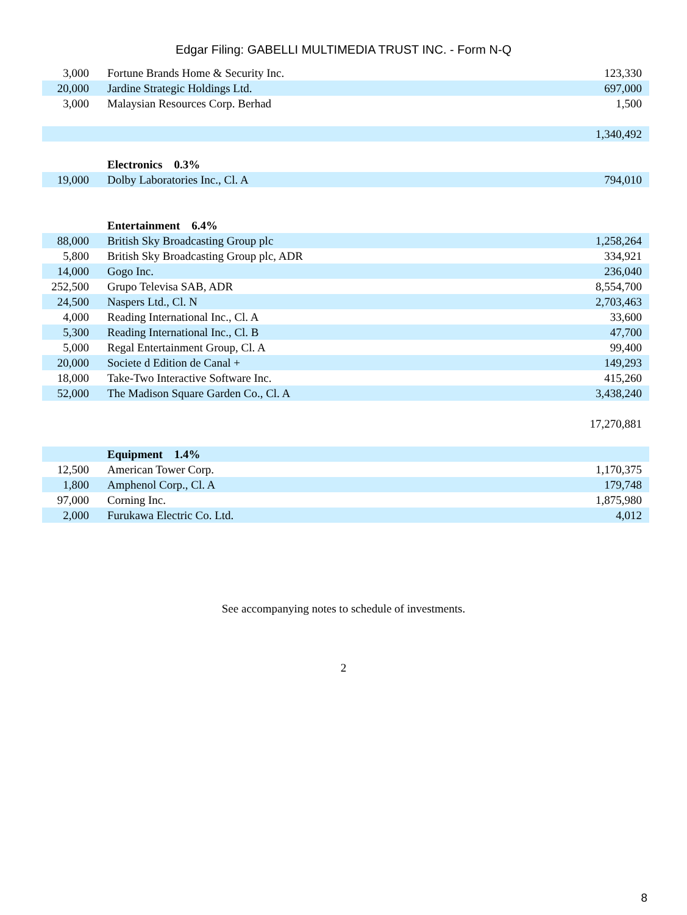Edgar Filing: GABELLI MULTIMEDIA TRUST INC. - Form N-Q
| 3,000 | Fortune Brands Home & Security Inc. | 123,330 |
| 20,000 | Jardine Strategic Holdings Ltd. | 697,000 |
| 3,000 | Malaysian Resources Corp. Berhad | 1,500 |
| | | 1,340,492 |
| | Electronics 0.3% | |
| 19,000 | Dolby Laboratories Inc., Cl. A | 794,010 |
| | Entertainment 6.4% | |
| 88,000 | British Sky Broadcasting Group plc | 1,258,264 |
| 5,800 | British Sky Broadcasting Group plc, ADR | 334,921 |
| 14,000 | Gogo Inc. | 236,040 |
| 252,500 | Grupo Televisa SAB, ADR | 8,554,700 |
| 24,500 | Naspers Ltd., Cl. N | 2,703,463 |
| 4,000 | Reading International Inc., Cl. A | 33,600 |
| 5,300 | Reading International Inc., Cl. B | 47,700 |
| 5,000 | Regal Entertainment Group, Cl. A | 99,400 |
| 20,000 | Societe d Edition de Canal + | 149,293 |
| 18,000 | Take-Two Interactive Software Inc. | 415,260 |
| 52,000 | The Madison Square Garden Co., Cl. A | 3,438,240 |
| | | 17,270,881 |
| | Equipment 1.4% | |
| 12,500 | American Tower Corp. | 1,170,375 |
| 1,800 | Amphenol Corp., Cl. A | 179,748 |
| 97,000 | Corning Inc. | 1,875,980 |
| 2,000 | Furukawa Electric Co. Ltd. | 4,012 |
See accompanying notes to schedule of investments.
2
8